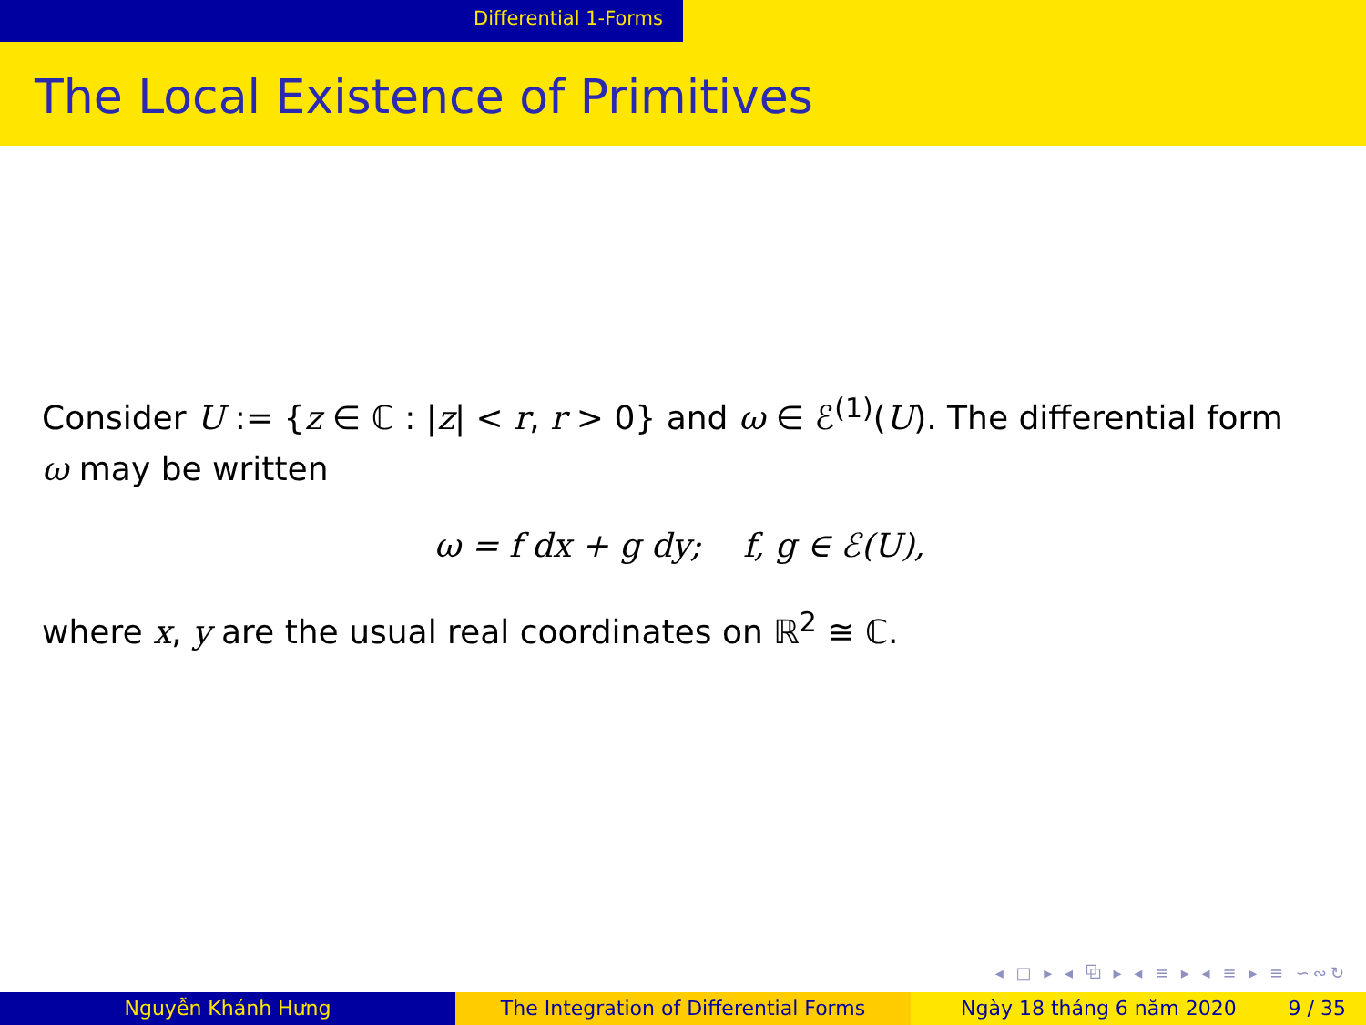Differential 1-Forms
The Local Existence of Primitives
Consider U := {z ∈ ℂ : |z| < r, r > 0} and ω ∈ ℰ<sup>(1)</sup>(U). The differential form ω may be written
ω = f dx + g dy; f, g ∈ ℰ(U),
where x, y are the usual real coordinates on ℝ<sup>2</sup> ≅ ℂ.
◂ □ ▸ ◂ ⧉ ▸ ◂ ≡ ▸ ◂ ≡ ▸ ≡ ∽∾↻
Nguyễn Khánh Hưng The Integration of Differential Forms Ngày 18 tháng 6 năm 2020 9 / 35